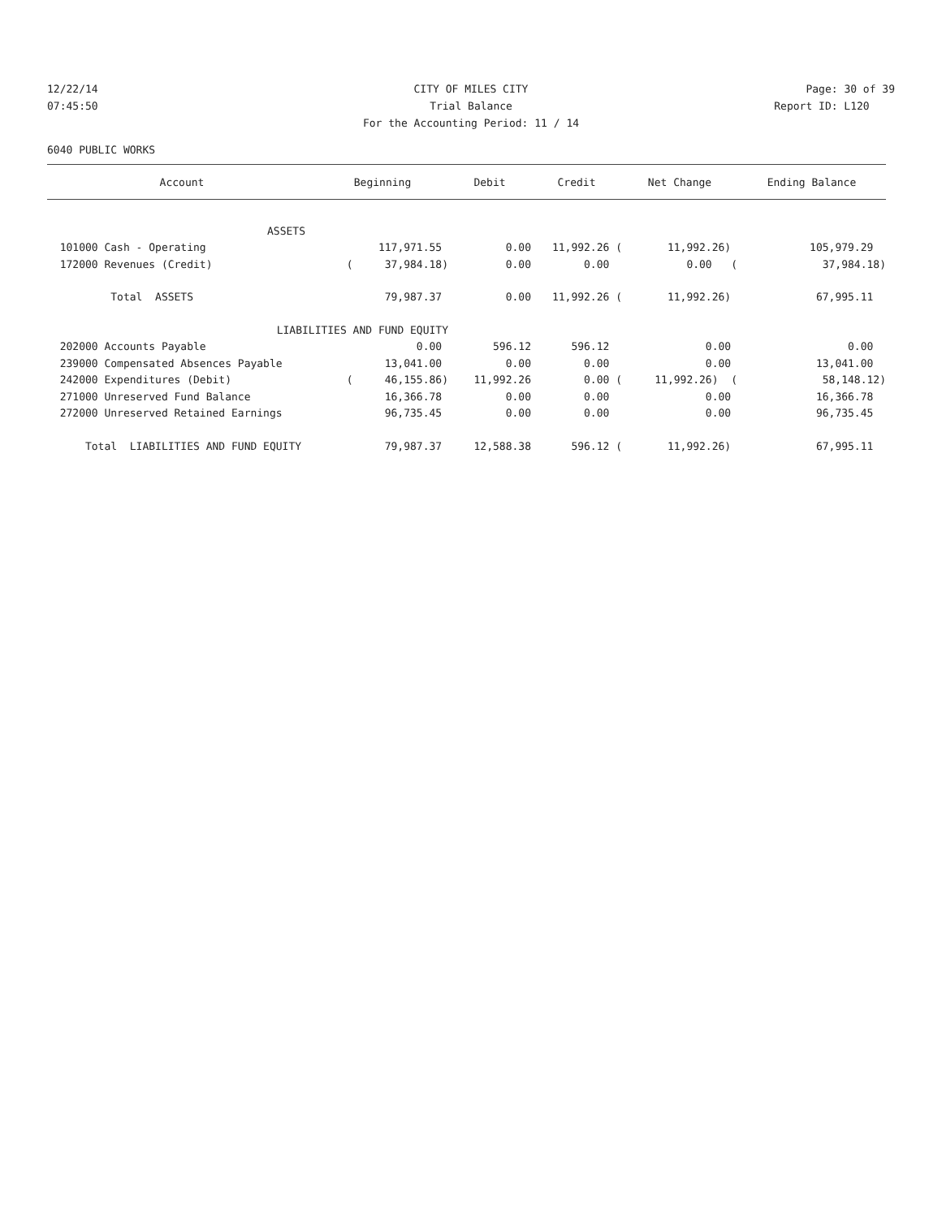12/22/14 CITY OF MILES CITY Page: 30 of 39
07:45:50 Trial Balance Report ID: L120
For the Accounting Period: 11 / 14
6040 PUBLIC WORKS
| Account | Beginning | Debit | Credit | Net Change | Ending Balance |
| --- | --- | --- | --- | --- | --- |
| ASSETS | | | | | |
| 101000 Cash - Operating | 117,971.55 | 0.00 | 11,992.26 ( | 11,992.26) | 105,979.29 |
| 172000 Revenues (Credit) | ( 37,984.18) | 0.00 | 0.00 | 0.00 ( | 37,984.18) |
| Total ASSETS | 79,987.37 | 0.00 | 11,992.26 ( | 11,992.26) | 67,995.11 |
| LIABILITIES AND FUND EQUITY | | | | | |
| 202000 Accounts Payable | 0.00 | 596.12 | 596.12 | 0.00 | 0.00 |
| 239000 Compensated Absences Payable | 13,041.00 | 0.00 | 0.00 | 0.00 | 13,041.00 |
| 242000 Expenditures (Debit) | ( 46,155.86) | 11,992.26 | 0.00 ( | 11,992.26) ( | 58,148.12) |
| 271000 Unreserved Fund Balance | 16,366.78 | 0.00 | 0.00 | 0.00 | 16,366.78 |
| 272000 Unreserved Retained Earnings | 96,735.45 | 0.00 | 0.00 | 0.00 | 96,735.45 |
| Total LIABILITIES AND FUND EQUITY | 79,987.37 | 12,588.38 | 596.12 ( | 11,992.26) | 67,995.11 |